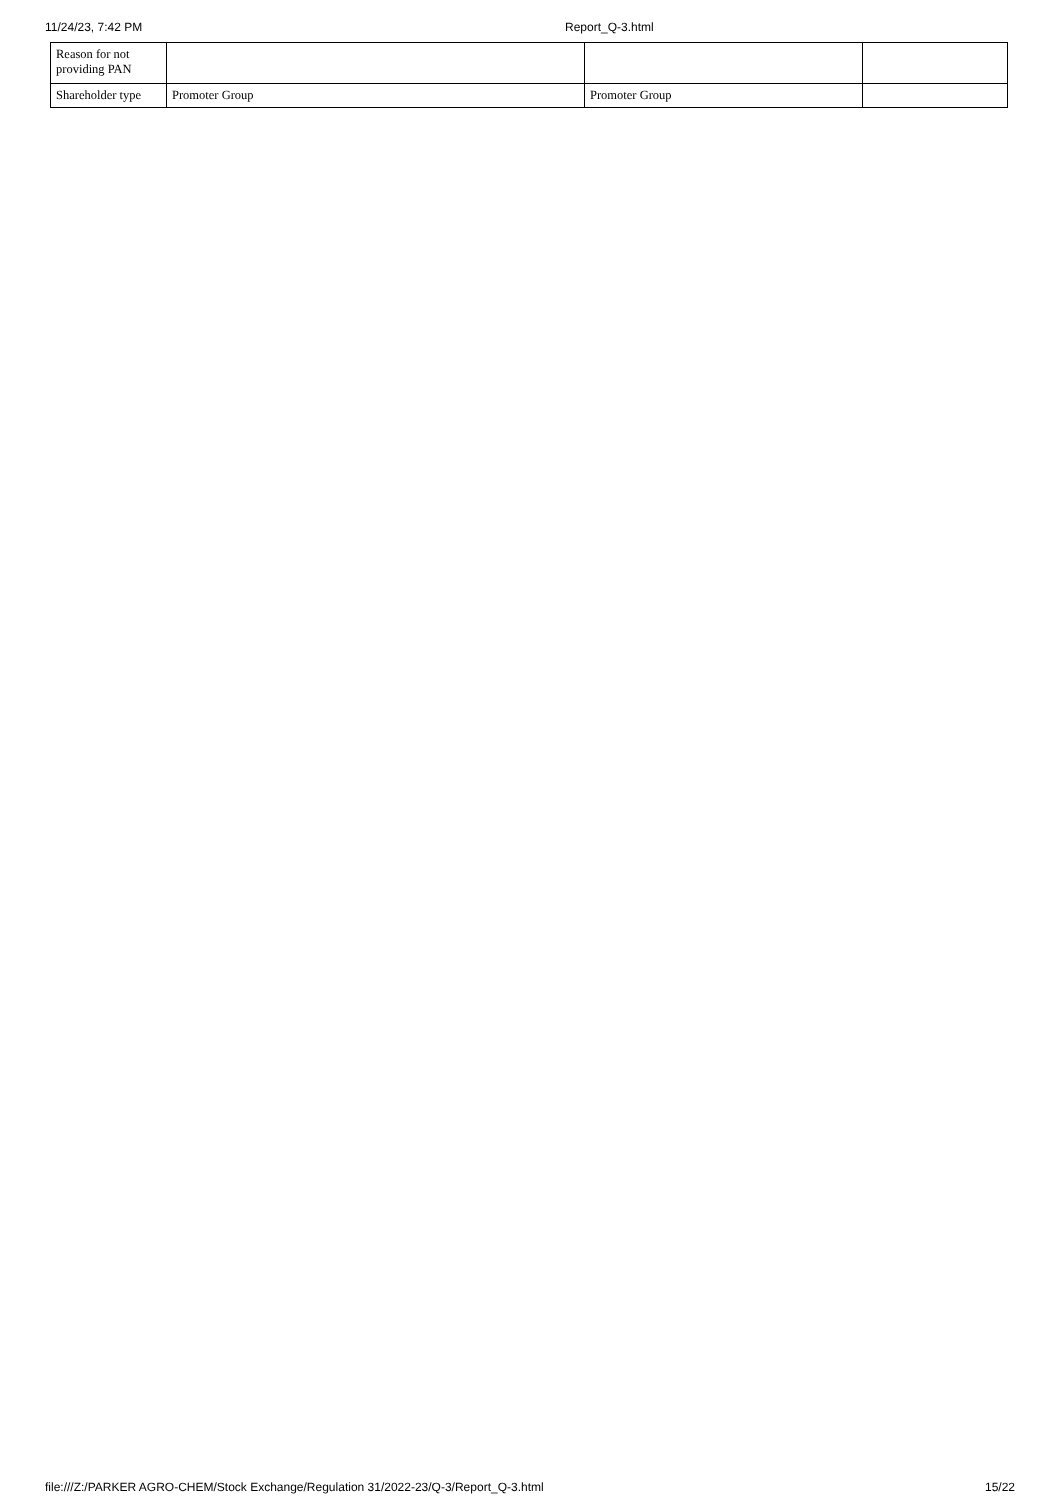11/24/23, 7:42 PM Report_Q-3.html
| Reason for not providing PAN | | | |
| Shareholder type | Promoter Group | Promoter Group | |
file:///Z:/PARKER AGRO-CHEM/Stock Exchange/Regulation 31/2022-23/Q-3/Report_Q-3.html 15/22